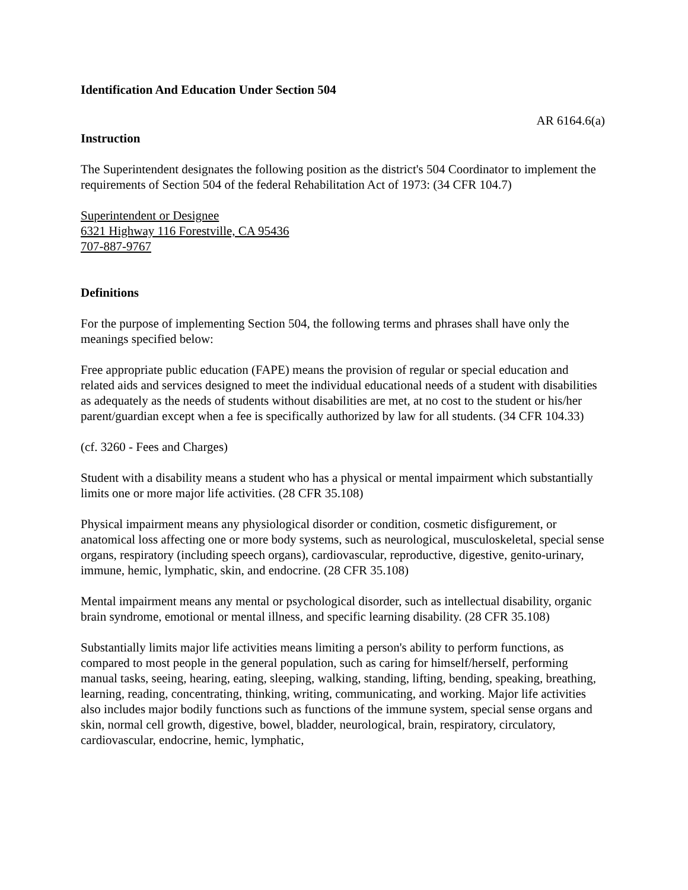Identification And Education Under Section 504
AR 6164.6(a)
Instruction
The Superintendent designates the following position as the district's 504 Coordinator to implement the requirements of Section 504 of the federal Rehabilitation Act of 1973: (34 CFR 104.7)
Superintendent or Designee
6321 Highway 116 Forestville, CA 95436
707-887-9767
Definitions
For the purpose of implementing Section 504, the following terms and phrases shall have only the meanings specified below:
Free appropriate public education (FAPE) means the provision of regular or special education and related aids and services designed to meet the individual educational needs of a student with disabilities as adequately as the needs of students without disabilities are met, at no cost to the student or his/her parent/guardian except when a fee is specifically authorized by law for all students. (34 CFR 104.33)
(cf. 3260 - Fees and Charges)
Student with a disability means a student who has a physical or mental impairment which substantially limits one or more major life activities. (28 CFR 35.108)
Physical impairment means any physiological disorder or condition, cosmetic disfigurement, or anatomical loss affecting one or more body systems, such as neurological, musculoskeletal, special sense organs, respiratory (including speech organs), cardiovascular, reproductive, digestive, genito-urinary, immune, hemic, lymphatic, skin, and endocrine. (28 CFR 35.108)
Mental impairment means any mental or psychological disorder, such as intellectual disability, organic brain syndrome, emotional or mental illness, and specific learning disability. (28 CFR 35.108)
Substantially limits major life activities means limiting a person's ability to perform functions, as compared to most people in the general population, such as caring for himself/herself, performing manual tasks, seeing, hearing, eating, sleeping, walking, standing, lifting, bending, speaking, breathing, learning, reading, concentrating, thinking, writing, communicating, and working. Major life activities also includes major bodily functions such as functions of the immune system, special sense organs and skin, normal cell growth, digestive, bowel, bladder, neurological, brain, respiratory, circulatory, cardiovascular, endocrine, hemic, lymphatic,